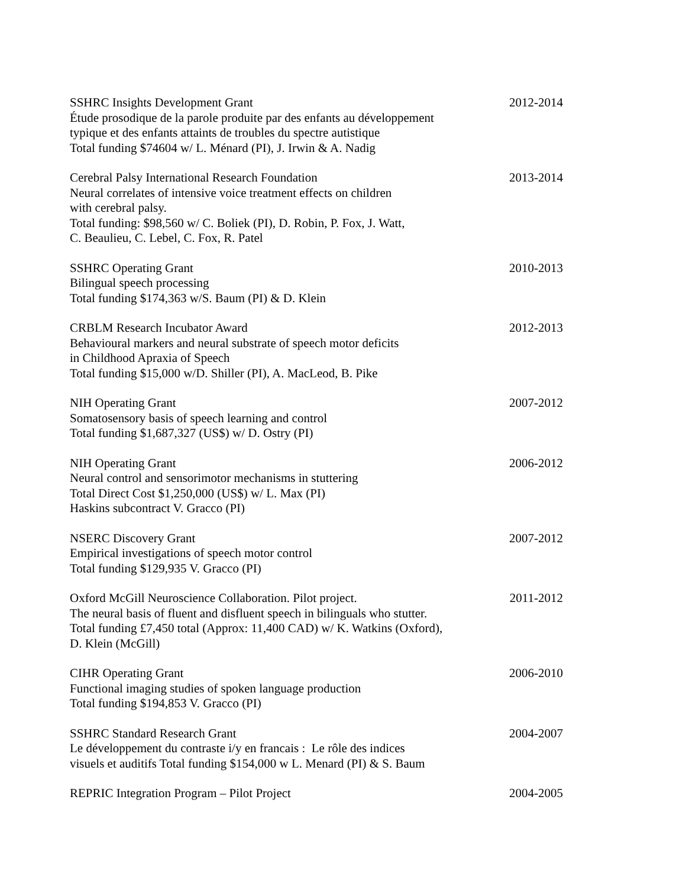SSHRC Insights Development Grant
Étude prosodique de la parole produite par des enfants au développement
typique et des enfants attaints de troubles du spectre autistique
Total funding $74604 w/ L. Ménard (PI), J. Irwin & A. Nadig
2012-2014
Cerebral Palsy International Research Foundation
Neural correlates of intensive voice treatment effects on children
with cerebral palsy.
Total funding: $98,560 w/ C. Boliek (PI), D. Robin, P. Fox, J. Watt,
C. Beaulieu, C. Lebel, C. Fox, R. Patel
2013-2014
SSHRC Operating Grant
Bilingual speech processing
Total funding $174,363 w/S. Baum (PI) & D. Klein
2010-2013
CRBLM Research Incubator Award
Behavioural markers and neural substrate of speech motor deficits
in Childhood Apraxia of Speech
Total funding $15,000 w/D. Shiller (PI), A. MacLeod, B. Pike
2012-2013
NIH Operating Grant
Somatosensory basis of speech learning and control
Total funding $1,687,327 (US$) w/ D. Ostry (PI)
2007-2012
NIH Operating Grant
Neural control and sensorimotor mechanisms in stuttering
Total Direct Cost $1,250,000 (US$) w/ L. Max (PI)
Haskins subcontract V. Gracco (PI)
2006-2012
NSERC Discovery Grant
Empirical investigations of speech motor control
Total funding $129,935 V. Gracco (PI)
2007-2012
Oxford McGill Neuroscience Collaboration. Pilot project.
The neural basis of fluent and disfluent speech in bilinguals who stutter.
Total funding £7,450 total (Approx: 11,400 CAD) w/ K. Watkins (Oxford),
D. Klein (McGill)
2011-2012
CIHR Operating Grant
Functional imaging studies of spoken language production
Total funding $194,853 V. Gracco (PI)
2006-2010
SSHRC Standard Research Grant
Le développement du contraste i/y en francais : Le rôle des indices
visuels et auditifs Total funding $154,000 w L. Menard (PI) & S. Baum
2004-2007
REPRIC Integration Program – Pilot Project
2004-2005